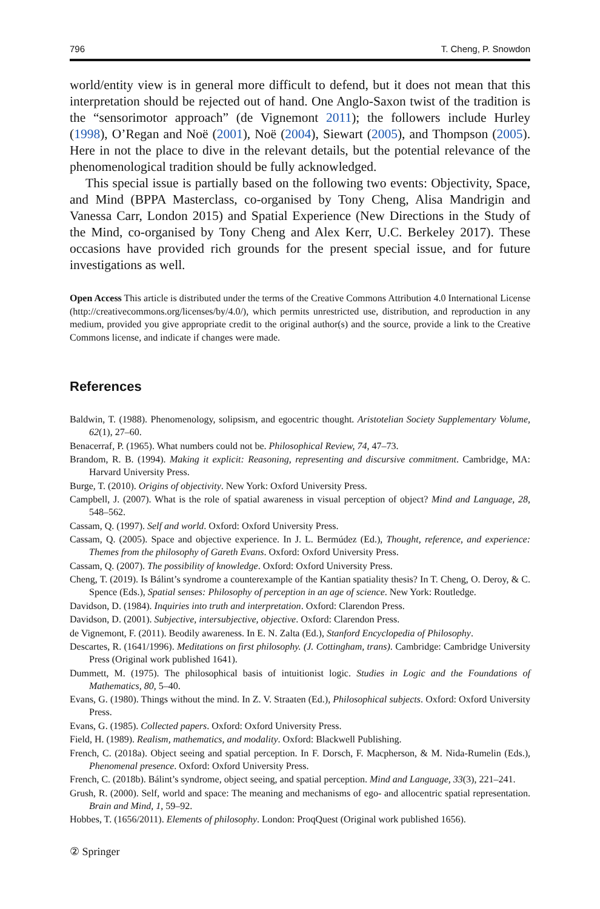796 T. Cheng, P. Snowdon
world/entity view is in general more difficult to defend, but it does not mean that this interpretation should be rejected out of hand. One Anglo-Saxon twist of the tradition is the “sensorimotor approach” (de Vignemont 2011); the followers include Hurley (1998), O’Regan and Noë (2001), Noë (2004), Siewart (2005), and Thompson (2005). Here in not the place to dive in the relevant details, but the potential relevance of the phenomenological tradition should be fully acknowledged.
This special issue is partially based on the following two events: Objectivity, Space, and Mind (BPPA Masterclass, co-organised by Tony Cheng, Alisa Mandrigin and Vanessa Carr, London 2015) and Spatial Experience (New Directions in the Study of the Mind, co-organised by Tony Cheng and Alex Kerr, U.C. Berkeley 2017). These occasions have provided rich grounds for the present special issue, and for future investigations as well.
Open Access This article is distributed under the terms of the Creative Commons Attribution 4.0 International License (http://creativecommons.org/licenses/by/4.0/), which permits unrestricted use, distribution, and reproduction in any medium, provided you give appropriate credit to the original author(s) and the source, provide a link to the Creative Commons license, and indicate if changes were made.
References
Baldwin, T. (1988). Phenomenology, solipsism, and egocentric thought. Aristotelian Society Supplementary Volume, 62(1), 27–60.
Benacerraf, P. (1965). What numbers could not be. Philosophical Review, 74, 47–73.
Brandom, R. B. (1994). Making it explicit: Reasoning, representing and discursive commitment. Cambridge, MA: Harvard University Press.
Burge, T. (2010). Origins of objectivity. New York: Oxford University Press.
Campbell, J. (2007). What is the role of spatial awareness in visual perception of object? Mind and Language, 28, 548–562.
Cassam, Q. (1997). Self and world. Oxford: Oxford University Press.
Cassam, Q. (2005). Space and objective experience. In J. L. Bermúdez (Ed.), Thought, reference, and experience: Themes from the philosophy of Gareth Evans. Oxford: Oxford University Press.
Cassam, Q. (2007). The possibility of knowledge. Oxford: Oxford University Press.
Cheng, T. (2019). Is Bálint’s syndrome a counterexample of the Kantian spatiality thesis? In T. Cheng, O. Deroy, & C. Spence (Eds.), Spatial senses: Philosophy of perception in an age of science. New York: Routledge.
Davidson, D. (1984). Inquiries into truth and interpretation. Oxford: Clarendon Press.
Davidson, D. (2001). Subjective, intersubjective, objective. Oxford: Clarendon Press.
de Vignemont, F. (2011). Beodily awareness. In E. N. Zalta (Ed.), Stanford Encyclopedia of Philosophy.
Descartes, R. (1641/1996). Meditations on first philosophy. (J. Cottingham, trans). Cambridge: Cambridge University Press (Original work published 1641).
Dummett, M. (1975). The philosophical basis of intuitionist logic. Studies in Logic and the Foundations of Mathematics, 80, 5–40.
Evans, G. (1980). Things without the mind. In Z. V. Straaten (Ed.), Philosophical subjects. Oxford: Oxford University Press.
Evans, G. (1985). Collected papers. Oxford: Oxford University Press.
Field, H. (1989). Realism, mathematics, and modality. Oxford: Blackwell Publishing.
French, C. (2018a). Object seeing and spatial perception. In F. Dorsch, F. Macpherson, & M. Nida-Rumelin (Eds.), Phenomenal presence. Oxford: Oxford University Press.
French, C. (2018b). Bálint’s syndrome, object seeing, and spatial perception. Mind and Language, 33(3), 221–241.
Grush, R. (2000). Self, world and space: The meaning and mechanisms of ego- and allocentric spatial representation. Brain and Mind, 1, 59–92.
Hobbes, T. (1656/2011). Elements of philosophy. London: ProqQuest (Original work published 1656).
② Springer